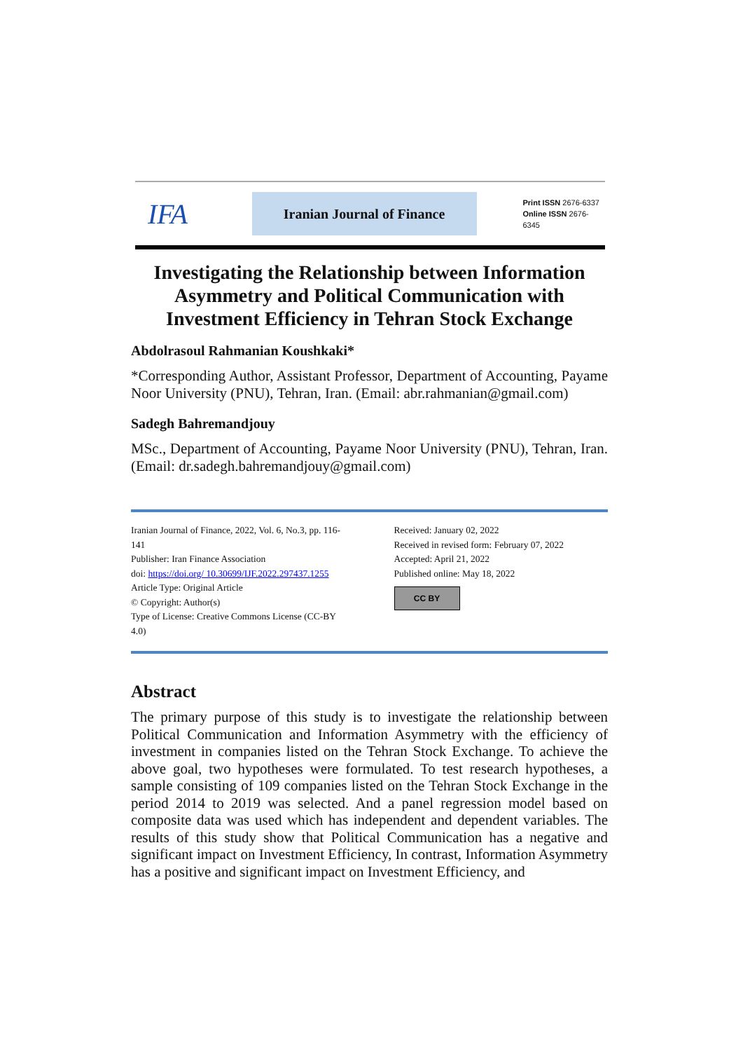IFA
Iranian Journal of Finance
Print ISSN 2676-6337
Online ISSN 2676-6345
Investigating the Relationship between Information Asymmetry and Political Communication with Investment Efficiency in Tehran Stock Exchange
Abdolrasoul Rahmanian Koushkaki*
*Corresponding Author, Assistant Professor, Department of Accounting, Payame Noor University (PNU), Tehran, Iran. (Email: abr.rahmanian@gmail.com)
Sadegh Bahremandjouy
MSc., Department of Accounting, Payame Noor University (PNU), Tehran, Iran. (Email: dr.sadegh.bahremandjouy@gmail.com)
Iranian Journal of Finance, 2022, Vol. 6, No.3, pp. 116-141
Publisher: Iran Finance Association
doi: https://doi.org/ 10.30699/IJF.2022.297437.1255
Article Type: Original Article
© Copyright: Author(s)
Type of License: Creative Commons License (CC-BY 4.0)
Received: January 02, 2022
Received in revised form: February 07, 2022
Accepted: April 21, 2022
Published online: May 18, 2022
CC BY
Abstract
The primary purpose of this study is to investigate the relationship between Political Communication and Information Asymmetry with the efficiency of investment in companies listed on the Tehran Stock Exchange. To achieve the above goal, two hypotheses were formulated. To test research hypotheses, a sample consisting of 109 companies listed on the Tehran Stock Exchange in the period 2014 to 2019 was selected. And a panel regression model based on composite data was used which has independent and dependent variables. The results of this study show that Political Communication has a negative and significant impact on Investment Efficiency, In contrast, Information Asymmetry has a positive and significant impact on Investment Efficiency, and